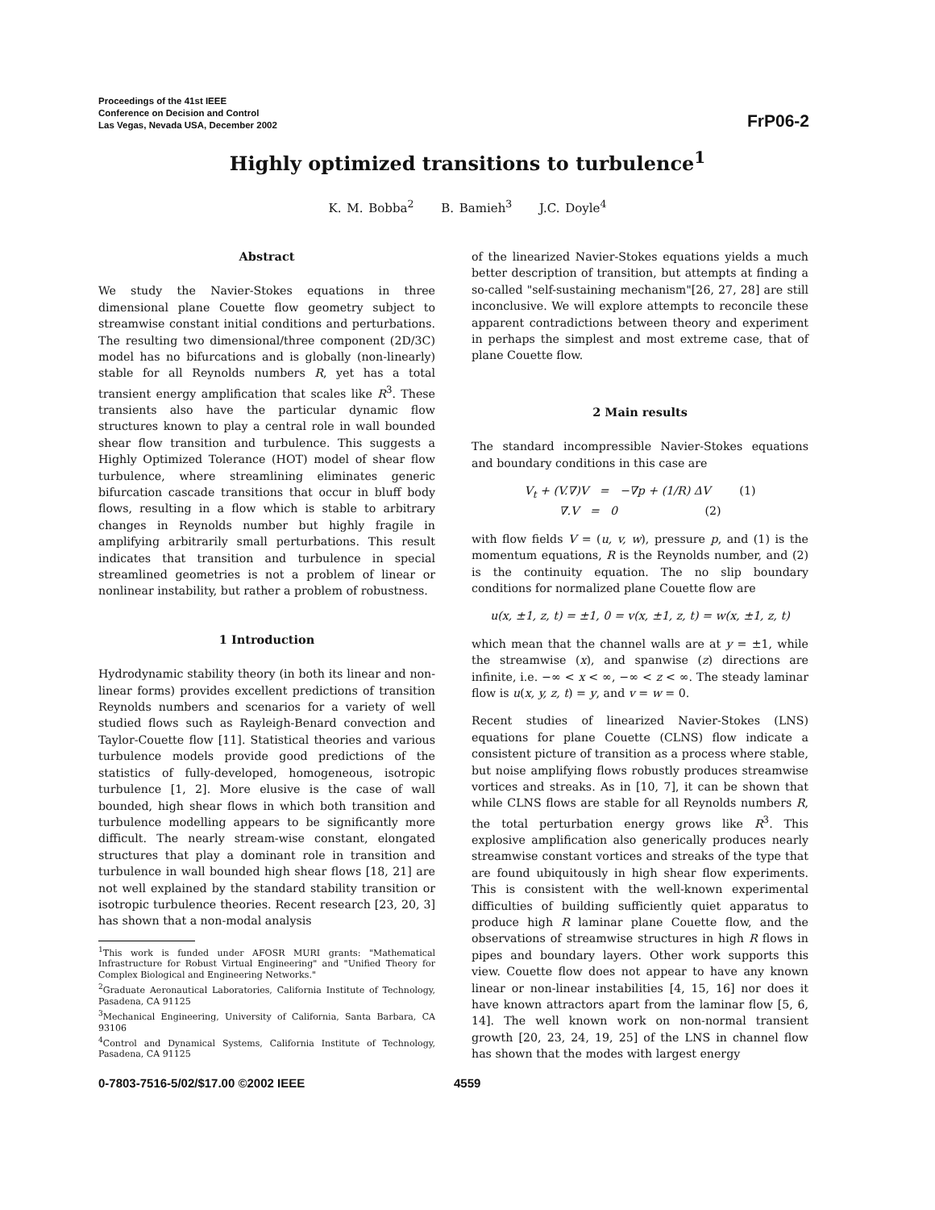Proceedings of the 41st IEEE
Conference on Decision and Control
Las Vegas, Nevada USA, December 2002
FrP06-2
Highly optimized transitions to turbulence<sup>1</sup>
K. M. Bobba<sup>2</sup> B. Bamieh<sup>3</sup> J.C. Doyle<sup>4</sup>
Abstract
We study the Navier-Stokes equations in three dimensional plane Couette flow geometry subject to streamwise constant initial conditions and perturbations. The resulting two dimensional/three component (2D/3C) model has no bifurcations and is globally (non-linearly) stable for all Reynolds numbers R, yet has a total transient energy amplification that scales like R<sup>3</sup>. These transients also have the particular dynamic flow structures known to play a central role in wall bounded shear flow transition and turbulence. This suggests a Highly Optimized Tolerance (HOT) model of shear flow turbulence, where streamlining eliminates generic bifurcation cascade transitions that occur in bluff body flows, resulting in a flow which is stable to arbitrary changes in Reynolds number but highly fragile in amplifying arbitrarily small perturbations. This result indicates that transition and turbulence in special streamlined geometries is not a problem of linear or nonlinear instability, but rather a problem of robustness.
1 Introduction
Hydrodynamic stability theory (in both its linear and non-linear forms) provides excellent predictions of transition Reynolds numbers and scenarios for a variety of well studied flows such as Rayleigh-Benard convection and Taylor-Couette flow [11]. Statistical theories and various turbulence models provide good predictions of the statistics of fully-developed, homogeneous, isotropic turbulence [1, 2]. More elusive is the case of wall bounded, high shear flows in which both transition and turbulence modelling appears to be significantly more difficult. The nearly stream-wise constant, elongated structures that play a dominant role in transition and turbulence in wall bounded high shear flows [18, 21] are not well explained by the standard stability transition or isotropic turbulence theories. Recent research [23, 20, 3] has shown that a non-modal analysis
<sup>1</sup> This work is funded under AFOSR MURI grants: "Mathematical Infrastructure for Robust Virtual Engineering" and "Unified Theory for Complex Biological and Engineering Networks."
<sup>2</sup> Graduate Aeronautical Laboratories, California Institute of Technology, Pasadena, CA 91125
<sup>3</sup> Mechanical Engineering, University of California, Santa Barbara, CA 93106
<sup>4</sup> Control and Dynamical Systems, California Institute of Technology, Pasadena, CA 91125
of the linearized Navier-Stokes equations yields a much better description of transition, but attempts at finding a so-called "self-sustaining mechanism"[26, 27, 28] are still inconclusive. We will explore attempts to reconcile these apparent contradictions between theory and experiment in perhaps the simplest and most extreme case, that of plane Couette flow.
2 Main results
The standard incompressible Navier-Stokes equations and boundary conditions in this case are
V<sub>t</sub> + (V.∇)V = −∇p + (1/R) ΔV (1)
∇.V = 0 (2)
with flow fields V = (u, v, w), pressure p, and (1) is the momentum equations, R is the Reynolds number, and (2) is the continuity equation. The no slip boundary conditions for normalized plane Couette flow are
u(x, ±1, z, t) = ±1, 0 = v(x, ±1, z, t) = w(x, ±1, z, t)
which mean that the channel walls are at y = ±1, while the streamwise (x), and spanwise (z) directions are infinite, i.e. −∞ < x < ∞, −∞ < z < ∞. The steady laminar flow is u(x, y, z, t) = y, and v = w = 0.
Recent studies of linearized Navier-Stokes (LNS) equations for plane Couette (CLNS) flow indicate a consistent picture of transition as a process where stable, but noise amplifying flows robustly produces streamwise vortices and streaks. As in [10, 7], it can be shown that while CLNS flows are stable for all Reynolds numbers R, the total perturbation energy grows like R<sup>3</sup>. This explosive amplification also generically produces nearly streamwise constant vortices and streaks of the type that are found ubiquitously in high shear flow experiments. This is consistent with the well-known experimental difficulties of building sufficiently quiet apparatus to produce high R laminar plane Couette flow, and the observations of streamwise structures in high R flows in pipes and boundary layers. Other work supports this view. Couette flow does not appear to have any known linear or non-linear instabilities [4, 15, 16] nor does it have known attractors apart from the laminar flow [5, 6, 14]. The well known work on non-normal transient growth [20, 23, 24, 19, 25] of the LNS in channel flow has shown that the modes with largest energy
0-7803-7516-5/02/$17.00 ©2002 IEEE
4559